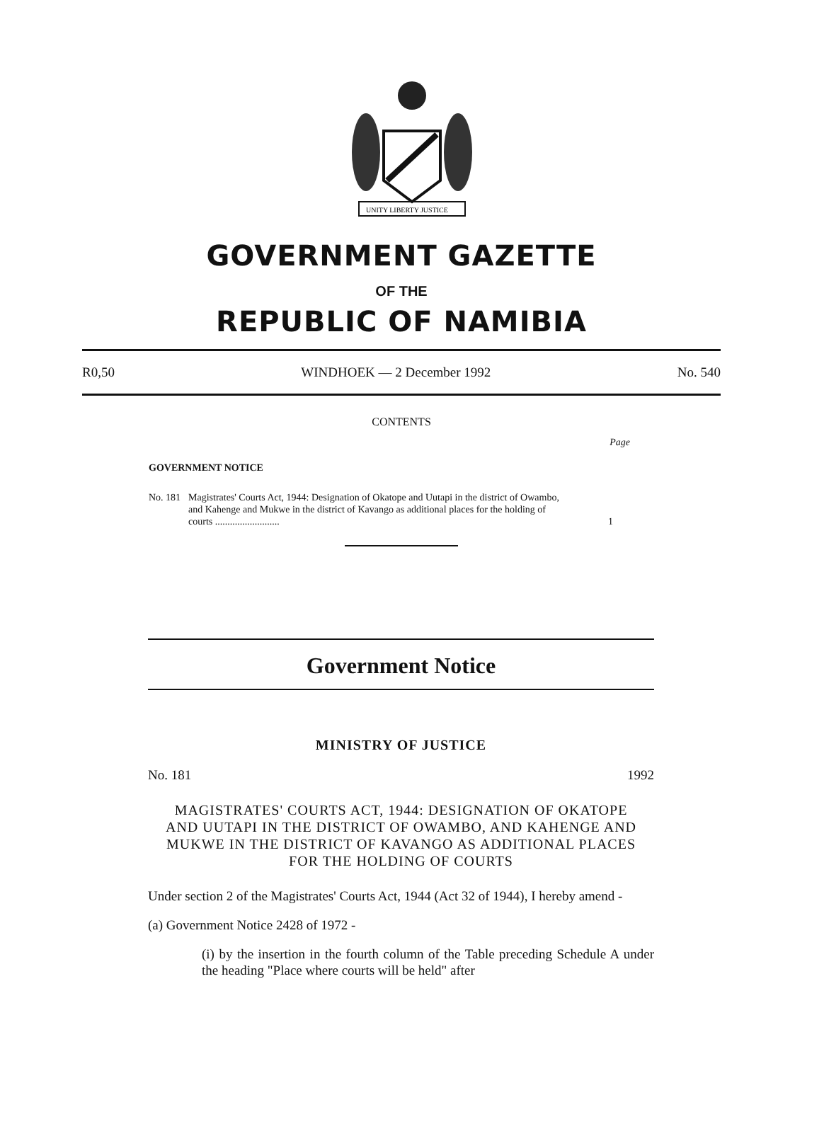UNITY LIBERTY JUSTICE
GOVERNMENT GAZETTE
OF THE
REPUBLIC OF NAMIBIA
R0,50 WINDHOEK — 2 December 1992 No. 540
CONTENTS
Page
GOVERNMENT NOTICE
No. 181 Magistrates' Courts Act, 1944: Designation of Okatope and Uutapi in the district of Owambo, and Kahenge and Mukwe in the district of Kavango as additional places for the holding of courts .......................... 1
Government Notice
MINISTRY OF JUSTICE
No. 181 1992
MAGISTRATES' COURTS ACT, 1944: DESIGNATION OF OKATOPE AND UUTAPI IN THE DISTRICT OF OWAMBO, AND KAHENGE AND MUKWE IN THE DISTRICT OF KAVANGO AS ADDITIONAL PLACES FOR THE HOLDING OF COURTS
Under section 2 of the Magistrates' Courts Act, 1944 (Act 32 of 1944), I hereby amend -
(a) Government Notice 2428 of 1972 -
(i) by the insertion in the fourth column of the Table preceding Schedule A under the heading "Place where courts will be held" after